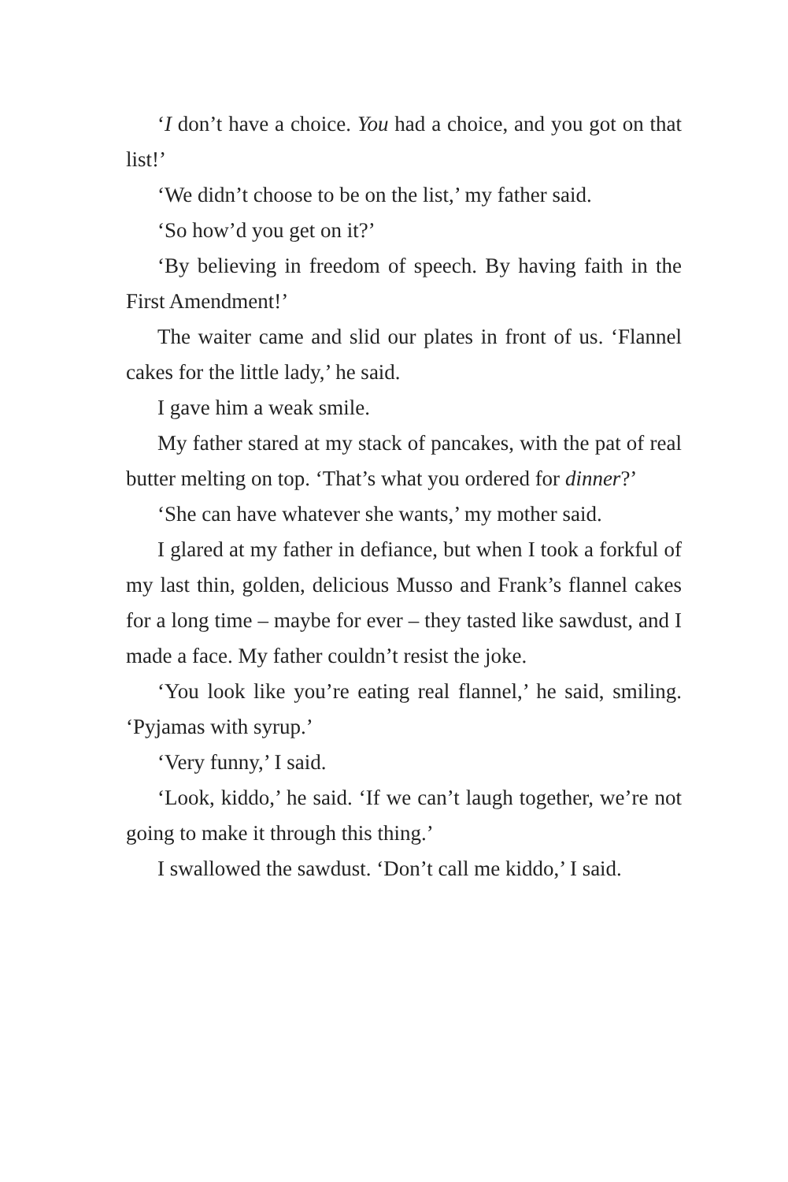‘I don’t have a choice. You had a choice, and you got on that list!’
‘We didn’t choose to be on the list,’ my father said.
‘So how’d you get on it?’
‘By believing in freedom of speech. By having faith in the First Amendment!’
The waiter came and slid our plates in front of us. ‘Flannel cakes for the little lady,’ he said.
I gave him a weak smile.
My father stared at my stack of pancakes, with the pat of real butter melting on top. ‘That’s what you ordered for dinner?’
‘She can have whatever she wants,’ my mother said.
I glared at my father in defiance, but when I took a forkful of my last thin, golden, delicious Musso and Frank’s flannel cakes for a long time – maybe for ever – they tasted like sawdust, and I made a face. My father couldn’t resist the joke.
‘You look like you’re eating real flannel,’ he said, smiling. ‘Pyjamas with syrup.’
‘Very funny,’ I said.
‘Look, kiddo,’ he said. ‘If we can’t laugh together, we’re not going to make it through this thing.’
I swallowed the sawdust. ‘Don’t call me kiddo,’ I said.